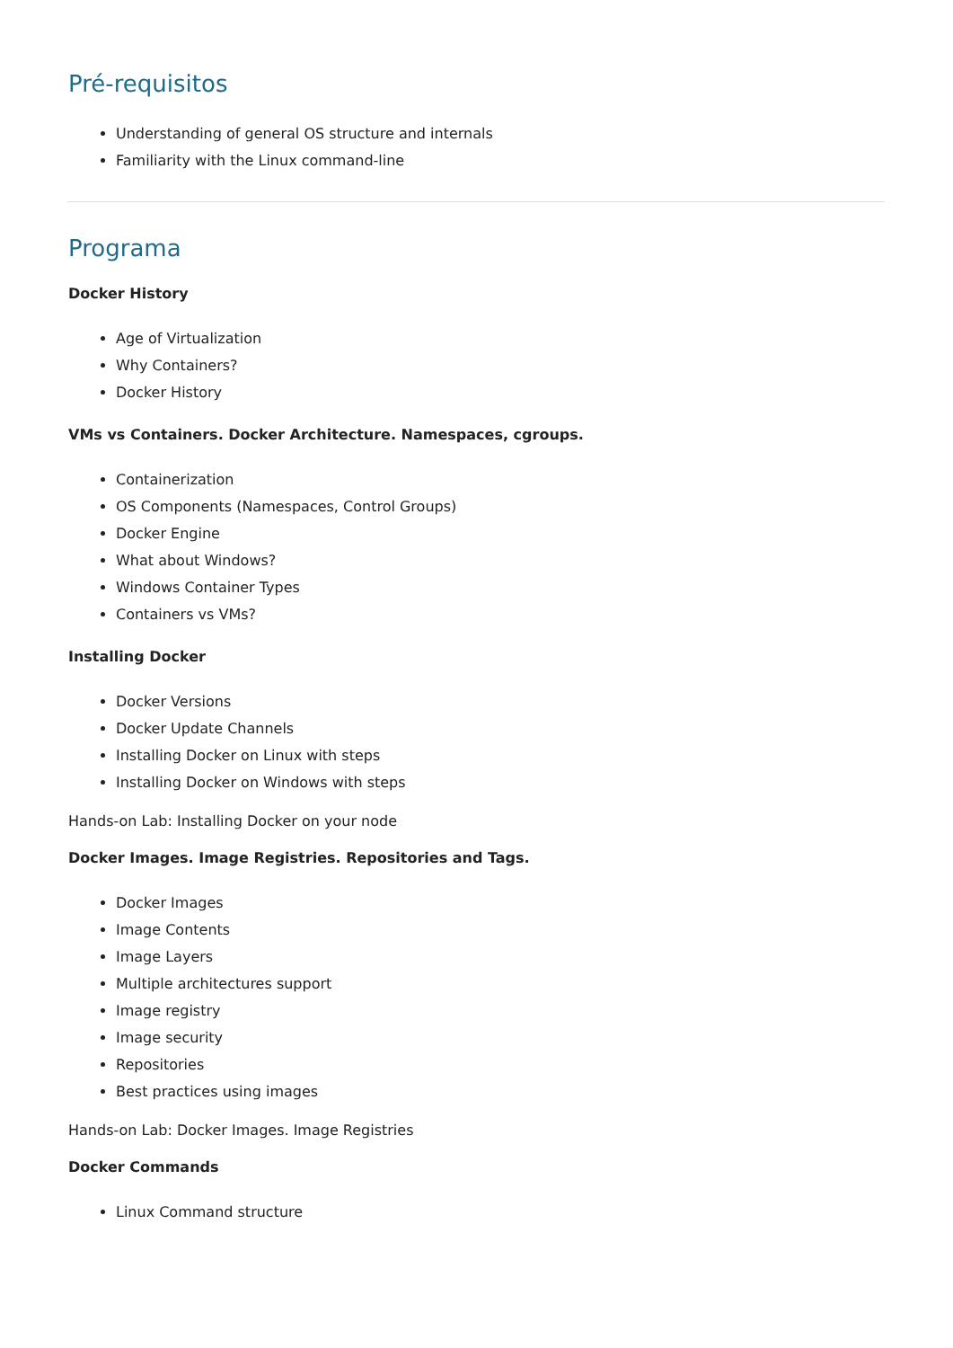Pré-requisitos
Understanding of general OS structure and internals
Familiarity with the Linux command-line
Programa
Docker History
Age of Virtualization
Why Containers?
Docker History
VMs vs Containers. Docker Architecture. Namespaces, cgroups.
Containerization
OS Components (Namespaces, Control Groups)
Docker Engine
What about Windows?
Windows Container Types
Containers vs VMs?
Installing Docker
Docker Versions
Docker Update Channels
Installing Docker on Linux with steps
Installing Docker on Windows with steps
Hands-on Lab: Installing Docker on your node
Docker Images. Image Registries. Repositories and Tags.
Docker Images
Image Contents
Image Layers
Multiple architectures support
Image registry
Image security
Repositories
Best practices using images
Hands-on Lab: Docker Images. Image Registries
Docker Commands
Linux Command structure